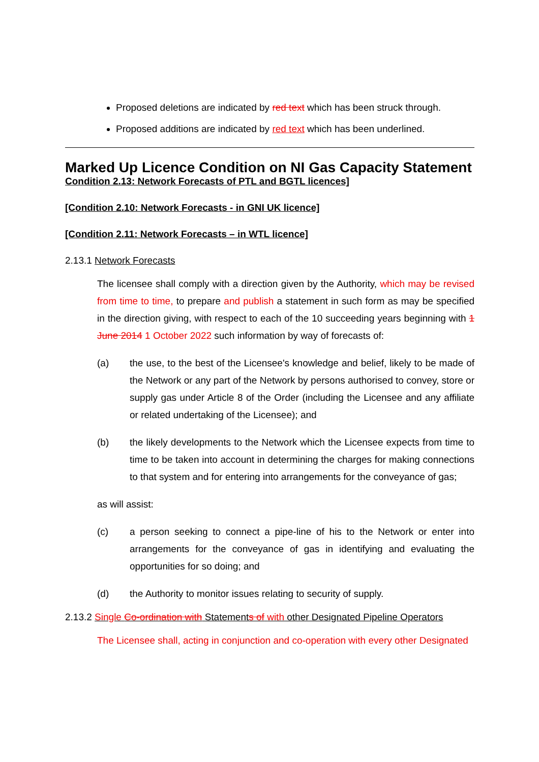Proposed deletions are indicated by red text which has been struck through.
Proposed additions are indicated by red text which has been underlined.
Marked Up Licence Condition on NI Gas Capacity Statement
Condition 2.13: Network Forecasts of PTL and BGTL licences]
[Condition 2.10: Network Forecasts - in GNI UK licence]
[Condition 2.11: Network Forecasts – in WTL licence]
2.13.1 Network Forecasts
The licensee shall comply with a direction given by the Authority, which may be revised from time to time, to prepare and publish a statement in such form as may be specified in the direction giving, with respect to each of the 10 succeeding years beginning with 1 June 2014 1 October 2022 such information by way of forecasts of:
(a) the use, to the best of the Licensee's knowledge and belief, likely to be made of the Network or any part of the Network by persons authorised to convey, store or supply gas under Article 8 of the Order (including the Licensee and any affiliate or related undertaking of the Licensee); and
(b) the likely developments to the Network which the Licensee expects from time to time to be taken into account in determining the charges for making connections to that system and for entering into arrangements for the conveyance of gas;
as will assist:
(c) a person seeking to connect a pipe-line of his to the Network or enter into arrangements for the conveyance of gas in identifying and evaluating the opportunities for so doing; and
(d) the Authority to monitor issues relating to security of supply.
2.13.2 Single Co-ordination with Statements of with other Designated Pipeline Operators
The Licensee shall, acting in conjunction and co-operation with every other Designated